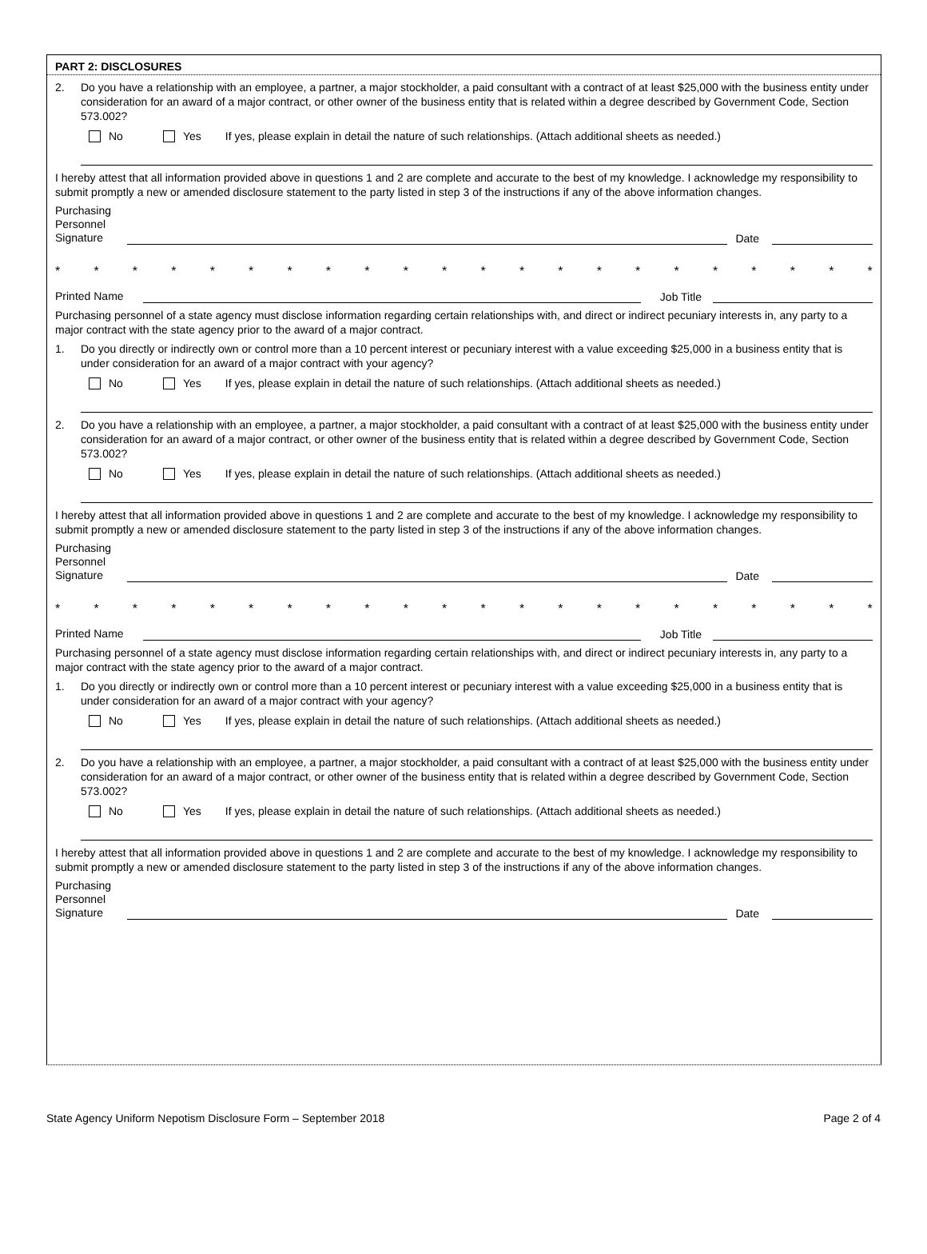PART 2: DISCLOSURES
2. Do you have a relationship with an employee, a partner, a major stockholder, a paid consultant with a contract of at least $25,000 with the business entity under consideration for an award of a major contract, or other owner of the business entity that is related within a degree described by Government Code, Section 573.002?
No Yes If yes, please explain in detail the nature of such relationships. (Attach additional sheets as needed.)
I hereby attest that all information provided above in questions 1 and 2 are complete and accurate to the best of my knowledge. I acknowledge my responsibility to submit promptly a new or amended disclosure statement to the party listed in step 3 of the instructions if any of the above information changes.
Purchasing
Personnel
Signature Date
* * * * * * * * * * * * * * * * * * * * * *
Printed Name Job Title
Purchasing personnel of a state agency must disclose information regarding certain relationships with, and direct or indirect pecuniary interests in, any party to a major contract with the state agency prior to the award of a major contract.
1. Do you directly or indirectly own or control more than a 10 percent interest or pecuniary interest with a value exceeding $25,000 in a business entity that is under consideration for an award of a major contract with your agency?
No Yes If yes, please explain in detail the nature of such relationships. (Attach additional sheets as needed.)
2. Do you have a relationship with an employee, a partner, a major stockholder, a paid consultant with a contract of at least $25,000 with the business entity under consideration for an award of a major contract, or other owner of the business entity that is related within a degree described by Government Code, Section 573.002?
No Yes If yes, please explain in detail the nature of such relationships. (Attach additional sheets as needed.)
I hereby attest that all information provided above in questions 1 and 2 are complete and accurate to the best of my knowledge. I acknowledge my responsibility to submit promptly a new or amended disclosure statement to the party listed in step 3 of the instructions if any of the above information changes.
Purchasing
Personnel
Signature Date
* * * * * * * * * * * * * * * * * * * * * *
Printed Name Job Title
Purchasing personnel of a state agency must disclose information regarding certain relationships with, and direct or indirect pecuniary interests in, any party to a major contract with the state agency prior to the award of a major contract.
1. Do you directly or indirectly own or control more than a 10 percent interest or pecuniary interest with a value exceeding $25,000 in a business entity that is under consideration for an award of a major contract with your agency?
No Yes If yes, please explain in detail the nature of such relationships. (Attach additional sheets as needed.)
2. Do you have a relationship with an employee, a partner, a major stockholder, a paid consultant with a contract of at least $25,000 with the business entity under consideration for an award of a major contract, or other owner of the business entity that is related within a degree described by Government Code, Section 573.002?
No Yes If yes, please explain in detail the nature of such relationships. (Attach additional sheets as needed.)
I hereby attest that all information provided above in questions 1 and 2 are complete and accurate to the best of my knowledge. I acknowledge my responsibility to submit promptly a new or amended disclosure statement to the party listed in step 3 of the instructions if any of the above information changes.
Purchasing
Personnel
Signature Date
State Agency Uniform Nepotism Disclosure Form – September 2018 Page 2 of 4